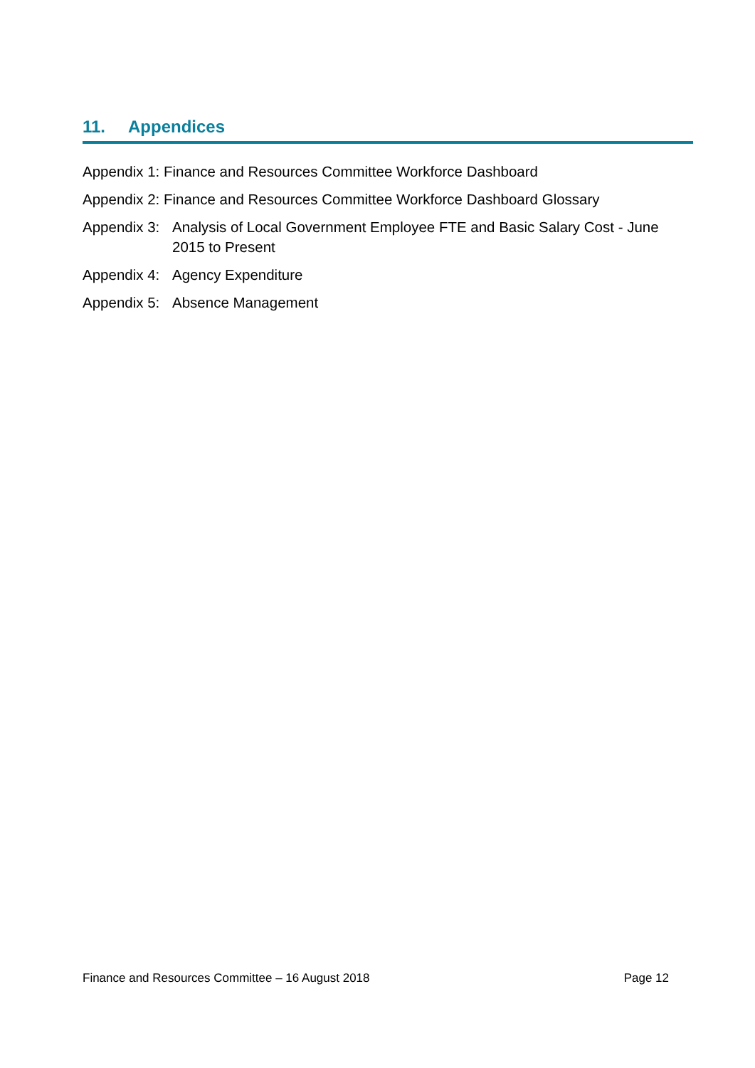11. Appendices
Appendix 1: Finance and Resources Committee Workforce Dashboard
Appendix 2: Finance and Resources Committee Workforce Dashboard Glossary
Appendix 3: Analysis of Local Government Employee FTE and Basic Salary Cost - June 2015 to Present
Appendix 4: Agency Expenditure
Appendix 5: Absence Management
Finance and Resources Committee – 16 August 2018 Page 12